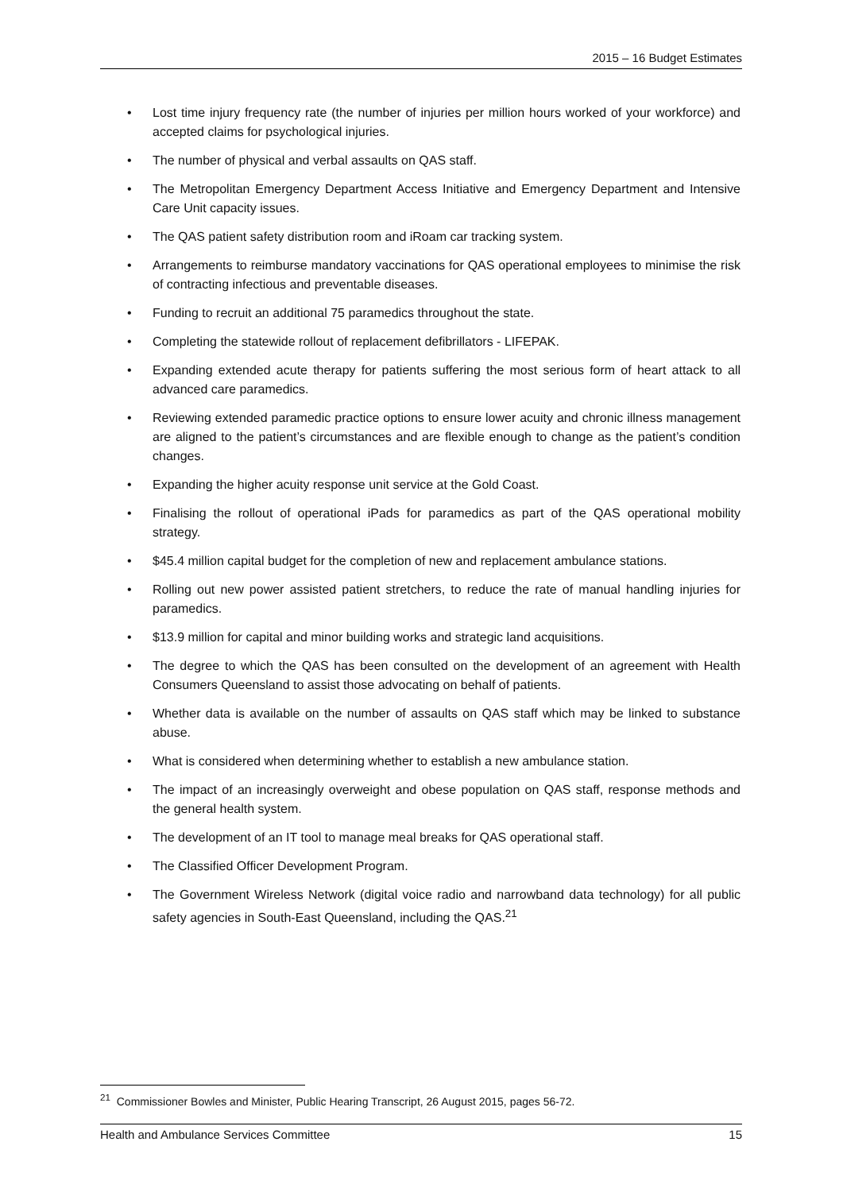2015 – 16 Budget Estimates
• Lost time injury frequency rate (the number of injuries per million hours worked of your workforce) and accepted claims for psychological injuries.
• The number of physical and verbal assaults on QAS staff.
• The Metropolitan Emergency Department Access Initiative and Emergency Department and Intensive Care Unit capacity issues.
• The QAS patient safety distribution room and iRoam car tracking system.
• Arrangements to reimburse mandatory vaccinations for QAS operational employees to minimise the risk of contracting infectious and preventable diseases.
• Funding to recruit an additional 75 paramedics throughout the state.
• Completing the statewide rollout of replacement defibrillators - LIFEPAK.
• Expanding extended acute therapy for patients suffering the most serious form of heart attack to all advanced care paramedics.
• Reviewing extended paramedic practice options to ensure lower acuity and chronic illness management are aligned to the patient’s circumstances and are flexible enough to change as the patient’s condition changes.
• Expanding the higher acuity response unit service at the Gold Coast.
• Finalising the rollout of operational iPads for paramedics as part of the QAS operational mobility strategy.
• $45.4 million capital budget for the completion of new and replacement ambulance stations.
• Rolling out new power assisted patient stretchers, to reduce the rate of manual handling injuries for paramedics.
• $13.9 million for capital and minor building works and strategic land acquisitions.
• The degree to which the QAS has been consulted on the development of an agreement with Health Consumers Queensland to assist those advocating on behalf of patients.
• Whether data is available on the number of assaults on QAS staff which may be linked to substance abuse.
• What is considered when determining whether to establish a new ambulance station.
• The impact of an increasingly overweight and obese population on QAS staff, response methods and the general health system.
• The development of an IT tool to manage meal breaks for QAS operational staff.
• The Classified Officer Development Program.
• The Government Wireless Network (digital voice radio and narrowband data technology) for all public safety agencies in South-East Queensland, including the QAS.<sup>21</sup>
<sup>21</sup> Commissioner Bowles and Minister, Public Hearing Transcript, 26 August 2015, pages 56-72.
Health and Ambulance Services Committee 15